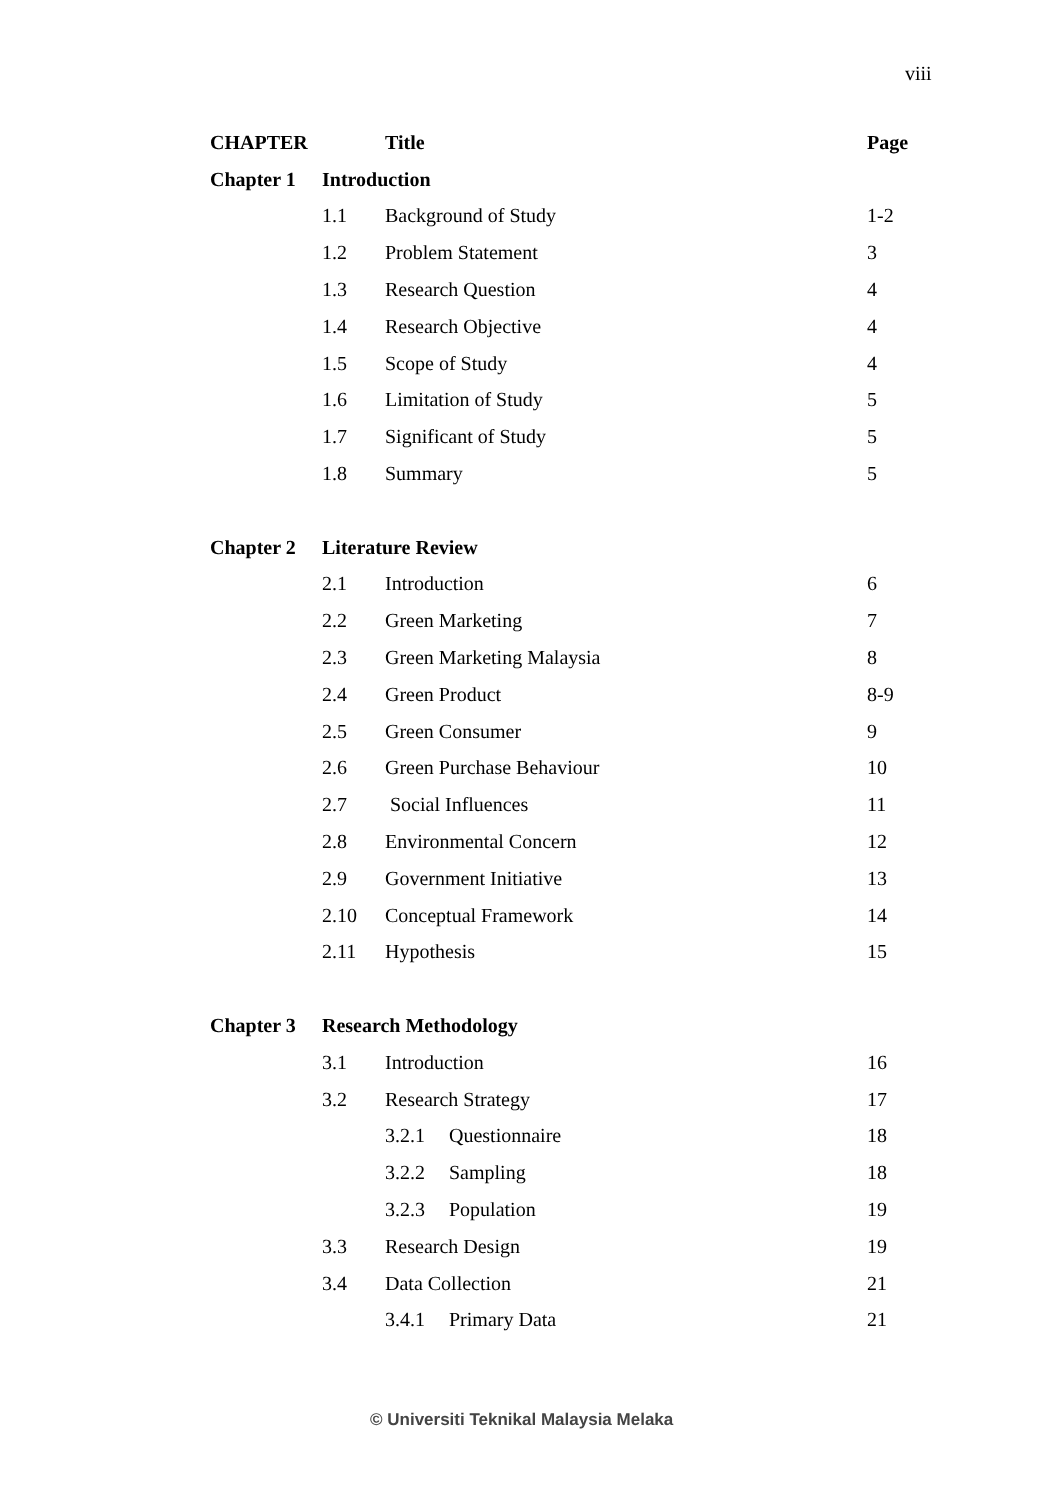viii
| CHAPTER | | Title | | Page |
| --- | --- | --- | --- | --- |
| Chapter 1 | Introduction | | | |
| | 1.1 | Background of Study | | 1-2 |
| | 1.2 | Problem Statement | | 3 |
| | 1.3 | Research Question | | 4 |
| | 1.4 | Research Objective | | 4 |
| | 1.5 | Scope of Study | | 4 |
| | 1.6 | Limitation of Study | | 5 |
| | 1.7 | Significant of Study | | 5 |
| | 1.8 | Summary | | 5 |
| Chapter 2 | Literature Review | | | |
| | 2.1 | Introduction | | 6 |
| | 2.2 | Green Marketing | | 7 |
| | 2.3 | Green Marketing Malaysia | | 8 |
| | 2.4 | Green Product | | 8-9 |
| | 2.5 | Green Consumer | | 9 |
| | 2.6 | Green Purchase Behaviour | | 10 |
| | 2.7 | Social Influences | | 11 |
| | 2.8 | Environmental Concern | | 12 |
| | 2.9 | Government Initiative | | 13 |
| | 2.10 | Conceptual Framework | | 14 |
| | 2.11 | Hypothesis | | 15 |
| Chapter 3 | Research Methodology | | | |
| | 3.1 | Introduction | | 16 |
| | 3.2 | Research Strategy | | 17 |
| | | 3.2.1 | Questionnaire | 18 |
| | | 3.2.2 | Sampling | 18 |
| | | 3.2.3 | Population | 19 |
| | 3.3 | Research Design | | 19 |
| | 3.4 | Data Collection | | 21 |
| | | 3.4.1 | Primary Data | 21 |
© Universiti Teknikal Malaysia Melaka